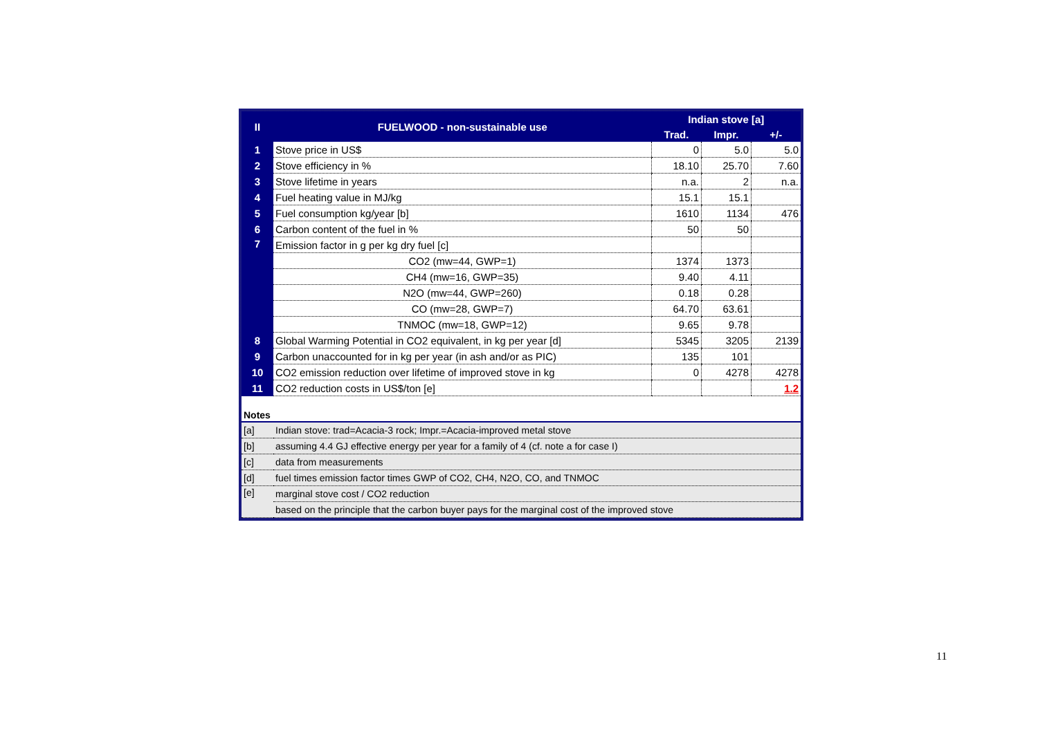| II | FUELWOOD - non-sustainable use | Indian stove [a] | | |
| --- | --- | --- | --- | --- |
| | | Trad. | Impr. | +/- |
| 1 | Stove price in US$ | 0 | 5.0 | 5.0 |
| 2 | Stove efficiency in % | 18.10 | 25.70 | 7.60 |
| 3 | Stove lifetime in years | n.a. | 2 | n.a. |
| 4 | Fuel heating value in MJ/kg | 15.1 | 15.1 | |
| 5 | Fuel consumption kg/year [b] | 1610 | 1134 | 476 |
| 6 | Carbon content of the fuel in % | 50 | 50 | |
| 7 | Emission factor in g per kg dry fuel [c] | | | |
| | CO2 (mw=44, GWP=1) | 1374 | 1373 | |
| | CH4 (mw=16, GWP=35) | 9.40 | 4.11 | |
| | N2O (mw=44, GWP=260) | 0.18 | 0.28 | |
| | CO (mw=28, GWP=7) | 64.70 | 63.61 | |
| | TNMOC (mw=18, GWP=12) | 9.65 | 9.78 | |
| 8 | Global Warming Potential in CO2 equivalent, in kg per year [d] | 5345 | 3205 | 2139 |
| 9 | Carbon unaccounted for in kg per year (in ash and/or as PIC) | 135 | 101 | |
| 10 | CO2 emission reduction over lifetime of improved stove in kg | 0 | 4278 | 4278 |
| 11 | CO2 reduction costs in US$/ton [e] | | | 1.2 |
| Notes | |
| [a] | Indian stove: trad=Acacia-3 rock; Impr.=Acacia-improved metal stove |
| [b] | assuming 4.4 GJ effective energy per year for a family of 4 (cf. note a for case I) |
| [c] | data from measurements |
| [d] | fuel times emission factor times GWP of CO2, CH4, N2O, CO, and TNMOC |
| [e] | marginal stove cost / CO2 reduction |
| | based on the principle that the carbon buyer pays for the marginal cost of the improved stove |
11